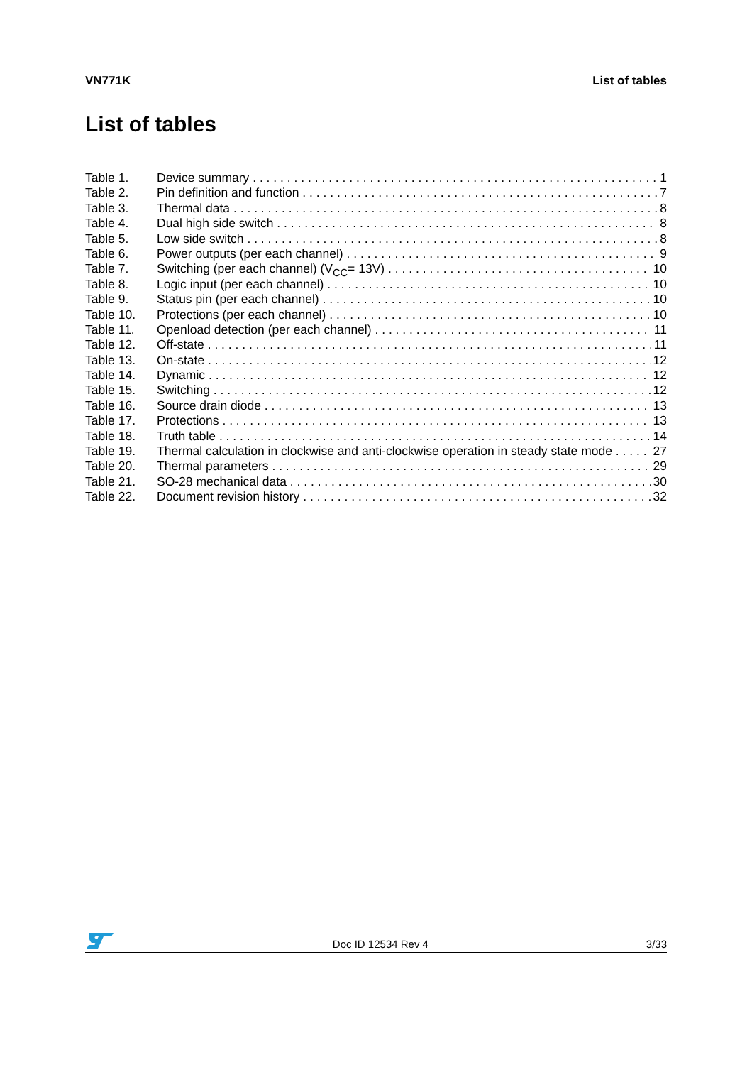VN771K List of tables
List of tables
Table 1. Device summary 1
Table 2. Pin definition and function 7
Table 3. Thermal data 8
Table 4. Dual high side switch 8
Table 5. Low side switch 8
Table 6. Power outputs (per each channel) 9
Table 7. Switching (per each channel) (V<sub>CC</sub>= 13V) 10
Table 8. Logic input (per each channel) 10
Table 9. Status pin (per each channel) 10
Table 10. Protections (per each channel) 10
Table 11. Openload detection (per each channel) 11
Table 12. Off-state 11
Table 13. On-state 12
Table 14. Dynamic 12
Table 15. Switching 12
Table 16. Source drain diode 13
Table 17. Protections 13
Table 18. Truth table 14
Table 19. Thermal calculation in clockwise and anti-clockwise operation in steady state mode 27
Table 20. Thermal parameters 29
Table 21. SO-28 mechanical data 30
Table 22. Document revision history 32
Doc ID 12534 Rev 4 3/33